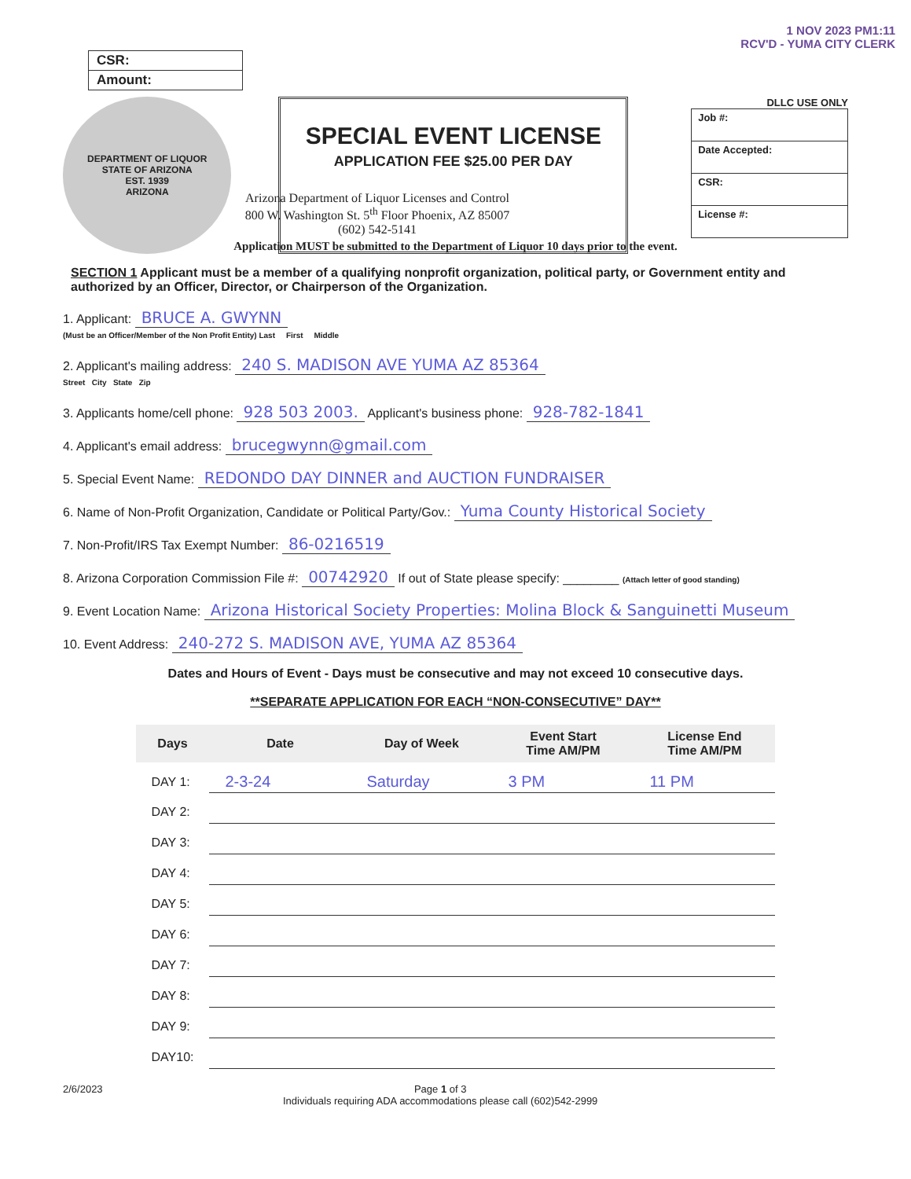1 NOV 2023 PM1:11
RCV'D - YUMA CITY CLERK
CSR:
Amount:
DEPARTMENT OF LIQUOR
STATE OF ARIZONA
EST. 1939
ARIZONA
SPECIAL EVENT LICENSE
APPLICATION FEE $25.00 PER DAY
DLLC USE ONLY
| Job #: |
| Date Accepted: |
| CSR: |
| License #: |
Arizona Department of Liquor Licenses and Control
800 W. Washington St. 5<sup>th</sup> Floor Phoenix, AZ 85007
(602) 542-5141
Application MUST be submitted to the Department of Liquor 10 days prior to the event.
SECTION 1 Applicant must be a member of a qualifying nonprofit organization, political party, or Government entity and authorized by an Officer, Director, or Chairperson of the Organization.
1. Applicant: BRUCE A. GWYNN
(Must be an Officer/Member of the Non Profit Entity) Last First Middle
2. Applicant's mailing address: 240 S. MADISON AVE YUMA AZ 85364
Street City State Zip
3. Applicants home/cell phone: 928 503 2003. Applicant's business phone: 928-782-1841
4. Applicant's email address: brucegwynn@gmail.com
5. Special Event Name: REDONDO DAY DINNER and AUCTION FUNDRAISER
6. Name of Non-Profit Organization, Candidate or Political Party/Gov.: Yuma County Historical Society
7. Non-Profit/IRS Tax Exempt Number: 86-0216519
8. Arizona Corporation Commission File #: 00742920 If out of State please specify: ________ (Attach letter of good standing)
9. Event Location Name: Arizona Historical Society Properties: Molina Block & Sanguinetti Museum
10. Event Address: 240-272 S. MADISON AVE, YUMA AZ 85364
Dates and Hours of Event - Days must be consecutive and may not exceed 10 consecutive days.
**SEPARATE APPLICATION FOR EACH “NON-CONSECUTIVE” DAY**
| Days | Date | Day of Week | Event Start Time AM/PM | License End Time AM/PM |
| --- | --- | --- | --- | --- |
| DAY 1: | 2-3-24 | Saturday | 3 PM | 11 PM |
| DAY 2: | | | | |
| DAY 3: | | | | |
| DAY 4: | | | | |
| DAY 5: | | | | |
| DAY 6: | | | | |
| DAY 7: | | | | |
| DAY 8: | | | | |
| DAY 9: | | | | |
| DAY10: | | | | |
2/6/2023 Page 1 of 3
Individuals requiring ADA accommodations please call (602)542-2999